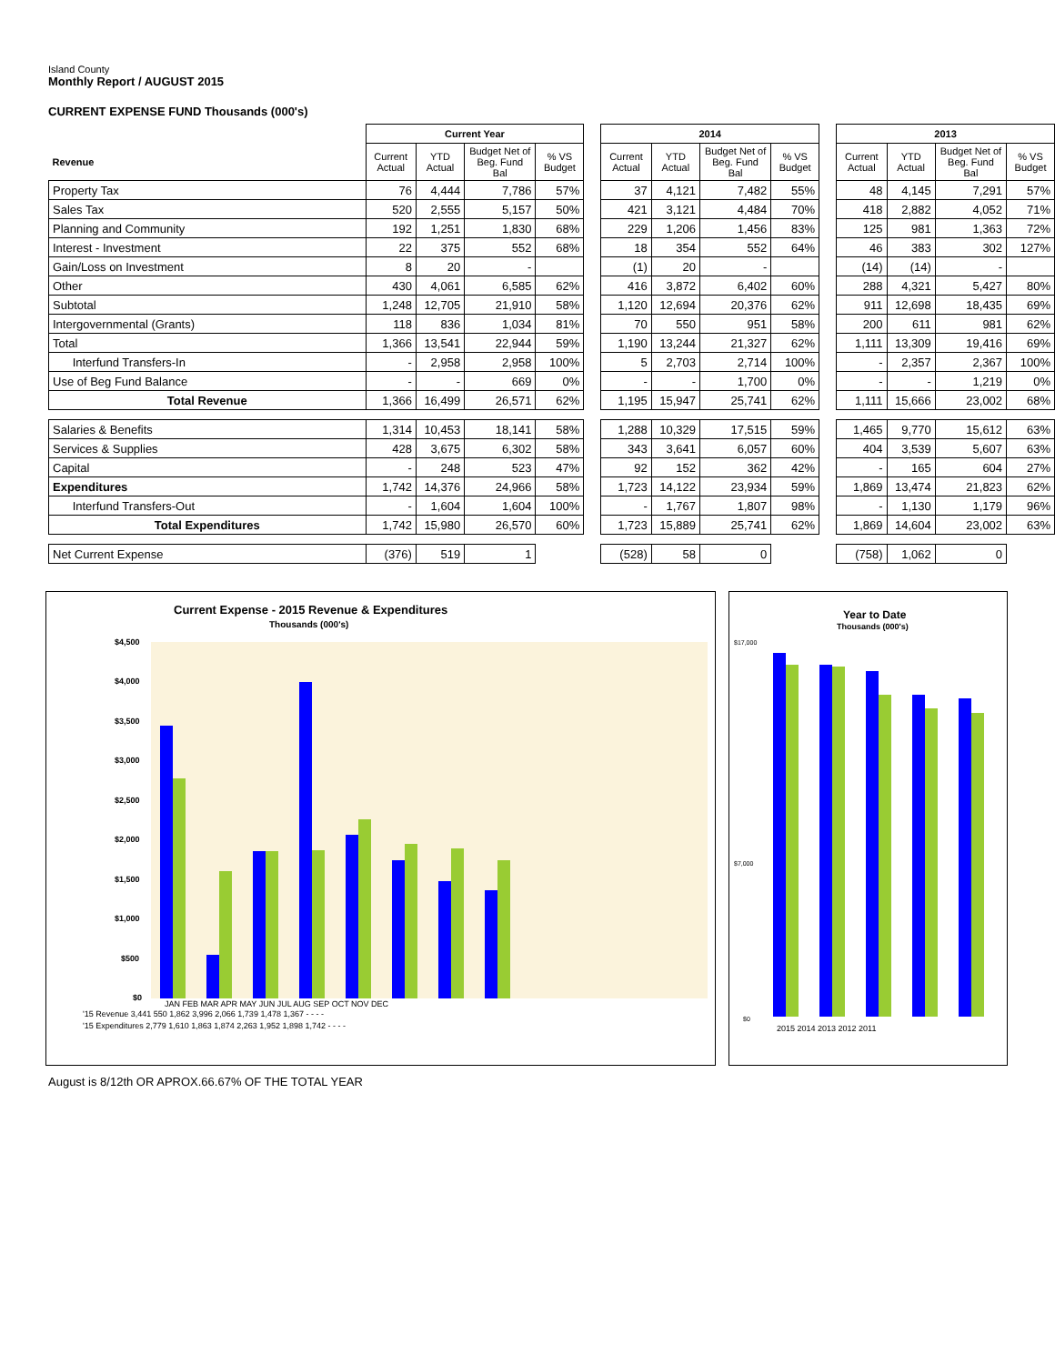Island County
Monthly Report / AUGUST 2015
CURRENT EXPENSE FUND Thousands (000's)
| | Current Year | | | | | 2014 | | | | | 2013 | | | |
| Revenue | Current Actual | YTD Actual | Budget Net of Beg. Fund Bal | % VS Budget | | Current Actual | YTD Actual | Budget Net of Beg. Fund Bal | % VS Budget | | Current Actual | YTD Actual | Budget Net of Beg. Fund Bal | % VS Budget |
| Property Tax | 76 | 4,444 | 7,786 | 57% | | 37 | 4,121 | 7,482 | 55% | | 48 | 4,145 | 7,291 | 57% |
| Sales Tax | 520 | 2,555 | 5,157 | 50% | | 421 | 3,121 | 4,484 | 70% | | 418 | 2,882 | 4,052 | 71% |
| Planning and Community | 192 | 1,251 | 1,830 | 68% | | 229 | 1,206 | 1,456 | 83% | | 125 | 981 | 1,363 | 72% |
| Interest - Investment | 22 | 375 | 552 | 68% | | 18 | 354 | 552 | 64% | | 46 | 383 | 302 | 127% |
| Gain/Loss on Investment | 8 | 20 | - | | | (1) | 20 | - | | | (14) | (14) | - | |
| Other | 430 | 4,061 | 6,585 | 62% | | 416 | 3,872 | 6,402 | 60% | | 288 | 4,321 | 5,427 | 80% |
| Subtotal | 1,248 | 12,705 | 21,910 | 58% | | 1,120 | 12,694 | 20,376 | 62% | | 911 | 12,698 | 18,435 | 69% |
| Intergovernmental (Grants) | 118 | 836 | 1,034 | 81% | | 70 | 550 | 951 | 58% | | 200 | 611 | 981 | 62% |
| Total | 1,366 | 13,541 | 22,944 | 59% | | 1,190 | 13,244 | 21,327 | 62% | | 1,111 | 13,309 | 19,416 | 69% |
| Interfund Transfers-In | - | 2,958 | 2,958 | 100% | | 5 | 2,703 | 2,714 | 100% | | - | 2,357 | 2,367 | 100% |
| Use of Beg Fund Balance | - | - | 669 | 0% | | - | - | 1,700 | 0% | | - | - | 1,219 | 0% |
| Total Revenue | 1,366 | 16,499 | 26,571 | 62% | | 1,195 | 15,947 | 25,741 | 62% | | 1,111 | 15,666 | 23,002 | 68% |
| Salaries & Benefits | 1,314 | 10,453 | 18,141 | 58% | | 1,288 | 10,329 | 17,515 | 59% | | 1,465 | 9,770 | 15,612 | 63% |
| Services & Supplies | 428 | 3,675 | 6,302 | 58% | | 343 | 3,641 | 6,057 | 60% | | 404 | 3,539 | 5,607 | 63% |
| Capital | - | 248 | 523 | 47% | | 92 | 152 | 362 | 42% | | - | 165 | 604 | 27% |
| Expenditures | 1,742 | 14,376 | 24,966 | 58% | | 1,723 | 14,122 | 23,934 | 59% | | 1,869 | 13,474 | 21,823 | 62% |
| Interfund Transfers-Out | - | 1,604 | 1,604 | 100% | | - | 1,767 | 1,807 | 98% | | - | 1,130 | 1,179 | 96% |
| Total Expenditures | 1,742 | 15,980 | 26,570 | 60% | | 1,723 | 15,889 | 25,741 | 62% | | 1,869 | 14,604 | 23,002 | 63% |
| Net Current Expense | (376) | 519 | 1 | | | (528) | 58 | 0 | | | (758) | 1,062 | 0 | |
Current Expense - 2015 Revenue & Expenditures
Thousands (000's)
$4,500
$4,000
$3,500
$3,000
$2,500
$2,000
$1,500
$1,000
$500
$0
'15 Revenue 3,441 550 1,862 3,996 2,066 1,739 1,478 1,367 - - - -
'15 Expenditures 2,779 1,610 1,863 1,874 2,263 1,952 1,898 1,742 - - - -
JAN FEB MAR APR MAY JUN JUL AUG SEP OCT NOV DEC
Year to Date
Thousands (000's)
$17,000
$7,000
$0
2015 2014 2013 2012 2011
August is 8/12th OR APROX.66.67% OF THE TOTAL YEAR